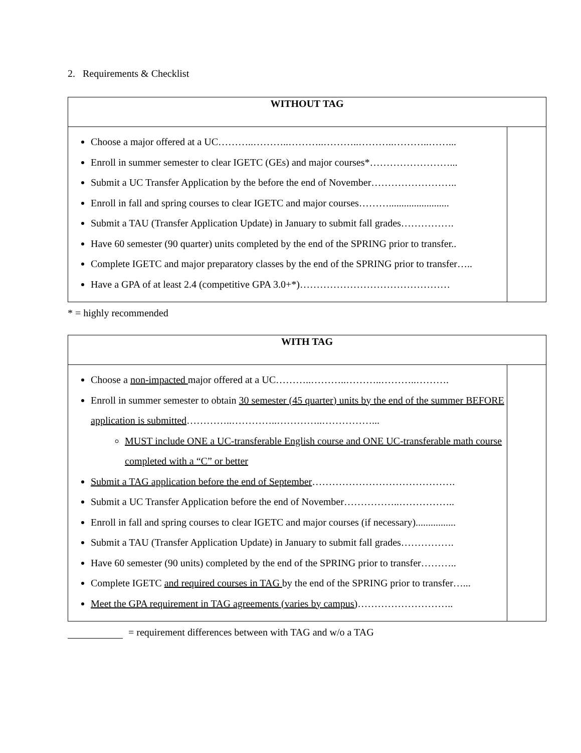2. Requirements & Checklist
| WITHOUT TAG | |
| --- | --- |
| Choose a major offered at a UC………..………..………..………..………..………..……... Enroll in summer semester to clear IGETC (GEs) and major courses*……………………... Submit a UC Transfer Application by the before the end of November…………………….. Enroll in fall and spring courses to clear IGETC and major courses………........................ Submit a TAU (Transfer Application Update) in January to submit fall grades……………. Have 60 semester (90 quarter) units completed by the end of the SPRING prior to transfer.. Complete IGETC and major preparatory classes by the end of the SPRING prior to transfer….. Have a GPA of at least 2.4 (competitive GPA 3.0+*)……………………………………… | |
* = highly recommended
| WITH TAG | |
| --- | --- |
| Choose a non-impacted major offered at a UC………..………..………..………..………. Enroll in summer semester to obtain 30 semester (45 quarter) units by the end of the summer BEFORE application is submitted …………..…………..…………..……………... MUST include ONE a UC-transferable English course and ONE UC-transferable math course completed with a “C” or better Submit a TAG application before the end of September ……………………………………. Submit a UC Transfer Application before the end of November……………..…………….. Enroll in fall and spring courses to clear IGETC and major courses (if necessary)................ Submit a TAU (Transfer Application Update) in January to submit fall grades……………. Have 60 semester (90 units) completed by the end of the SPRING prior to transfer……….. Complete IGETC and required courses in TAG by the end of the SPRING prior to transfer…... Meet the GPA requirement in TAG agreements (varies by campus) ……………………….. | |
= requirement differences between with TAG and w/o a TAG